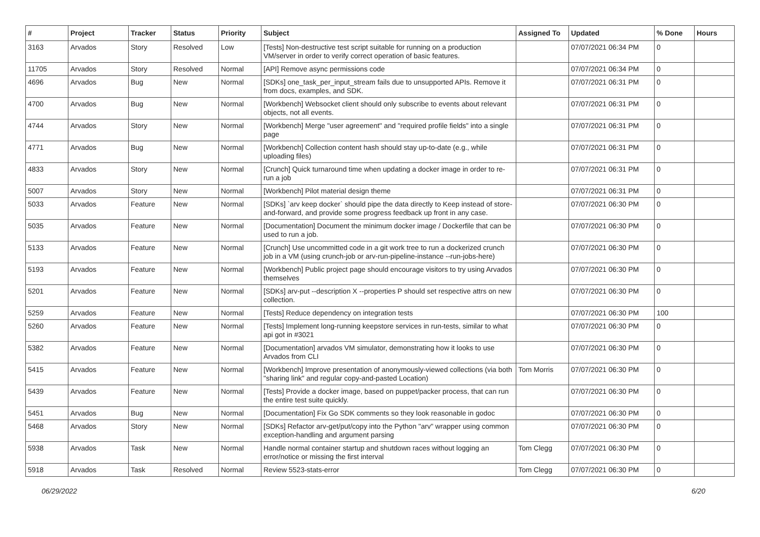| # | Project | Tracker | Status | Priority | Subject | Assigned To | Updated | % Done | Hours |
| --- | --- | --- | --- | --- | --- | --- | --- | --- | --- |
| 3163 | Arvados | Story | Resolved | Low | [Tests] Non-destructive test script suitable for running on a production VM/server in order to verify correct operation of basic features. | | 07/07/2021 06:34 PM | 0 | |
| 11705 | Arvados | Story | Resolved | Normal | [API] Remove async permissions code | | 07/07/2021 06:34 PM | 0 | |
| 4696 | Arvados | Bug | New | Normal | [SDKs] one_task_per_input_stream fails due to unsupported APIs. Remove it from docs, examples, and SDK. | | 07/07/2021 06:31 PM | 0 | |
| 4700 | Arvados | Bug | New | Normal | [Workbench] Websocket client should only subscribe to events about relevant objects, not all events. | | 07/07/2021 06:31 PM | 0 | |
| 4744 | Arvados | Story | New | Normal | [Workbench] Merge "user agreement" and "required profile fields" into a single page | | 07/07/2021 06:31 PM | 0 | |
| 4771 | Arvados | Bug | New | Normal | [Workbench] Collection content hash should stay up-to-date (e.g., while uploading files) | | 07/07/2021 06:31 PM | 0 | |
| 4833 | Arvados | Story | New | Normal | [Crunch] Quick turnaround time when updating a docker image in order to re-run a job | | 07/07/2021 06:31 PM | 0 | |
| 5007 | Arvados | Story | New | Normal | [Workbench] Pilot material design theme | | 07/07/2021 06:31 PM | 0 | |
| 5033 | Arvados | Feature | New | Normal | [SDKs] `arv keep docker` should pipe the data directly to Keep instead of store-and-forward, and provide some progress feedback up front in any case. | | 07/07/2021 06:30 PM | 0 | |
| 5035 | Arvados | Feature | New | Normal | [Documentation] Document the minimum docker image / Dockerfile that can be used to run a job. | | 07/07/2021 06:30 PM | 0 | |
| 5133 | Arvados | Feature | New | Normal | [Crunch] Use uncommitted code in a git work tree to run a dockerized crunch job in a VM (using crunch-job or arv-run-pipeline-instance --run-jobs-here) | | 07/07/2021 06:30 PM | 0 | |
| 5193 | Arvados | Feature | New | Normal | [Workbench] Public project page should encourage visitors to try using Arvados themselves | | 07/07/2021 06:30 PM | 0 | |
| 5201 | Arvados | Feature | New | Normal | [SDKs] arv-put --description X --properties P should set respective attrs on new collection. | | 07/07/2021 06:30 PM | 0 | |
| 5259 | Arvados | Feature | New | Normal | [Tests] Reduce dependency on integration tests | | 07/07/2021 06:30 PM | 100 | |
| 5260 | Arvados | Feature | New | Normal | [Tests] Implement long-running keepstore services in run-tests, similar to what api got in #3021 | | 07/07/2021 06:30 PM | 0 | |
| 5382 | Arvados | Feature | New | Normal | [Documentation] arvados VM simulator, demonstrating how it looks to use Arvados from CLI | | 07/07/2021 06:30 PM | 0 | |
| 5415 | Arvados | Feature | New | Normal | [Workbench] Improve presentation of anonymously-viewed collections (via both "sharing link" and regular copy-and-pasted Location) | Tom Morris | 07/07/2021 06:30 PM | 0 | |
| 5439 | Arvados | Feature | New | Normal | [Tests] Provide a docker image, based on puppet/packer process, that can run the entire test suite quickly. | | 07/07/2021 06:30 PM | 0 | |
| 5451 | Arvados | Bug | New | Normal | [Documentation] Fix Go SDK comments so they look reasonable in godoc | | 07/07/2021 06:30 PM | 0 | |
| 5468 | Arvados | Story | New | Normal | [SDKs] Refactor arv-get/put/copy into the Python "arv" wrapper using common exception-handling and argument parsing | | 07/07/2021 06:30 PM | 0 | |
| 5938 | Arvados | Task | New | Normal | Handle normal container startup and shutdown races without logging an error/notice or missing the first interval | Tom Clegg | 07/07/2021 06:30 PM | 0 | |
| 5918 | Arvados | Task | Resolved | Normal | Review 5523-stats-error | Tom Clegg | 07/07/2021 06:30 PM | 0 | |
06/29/2022 6/20